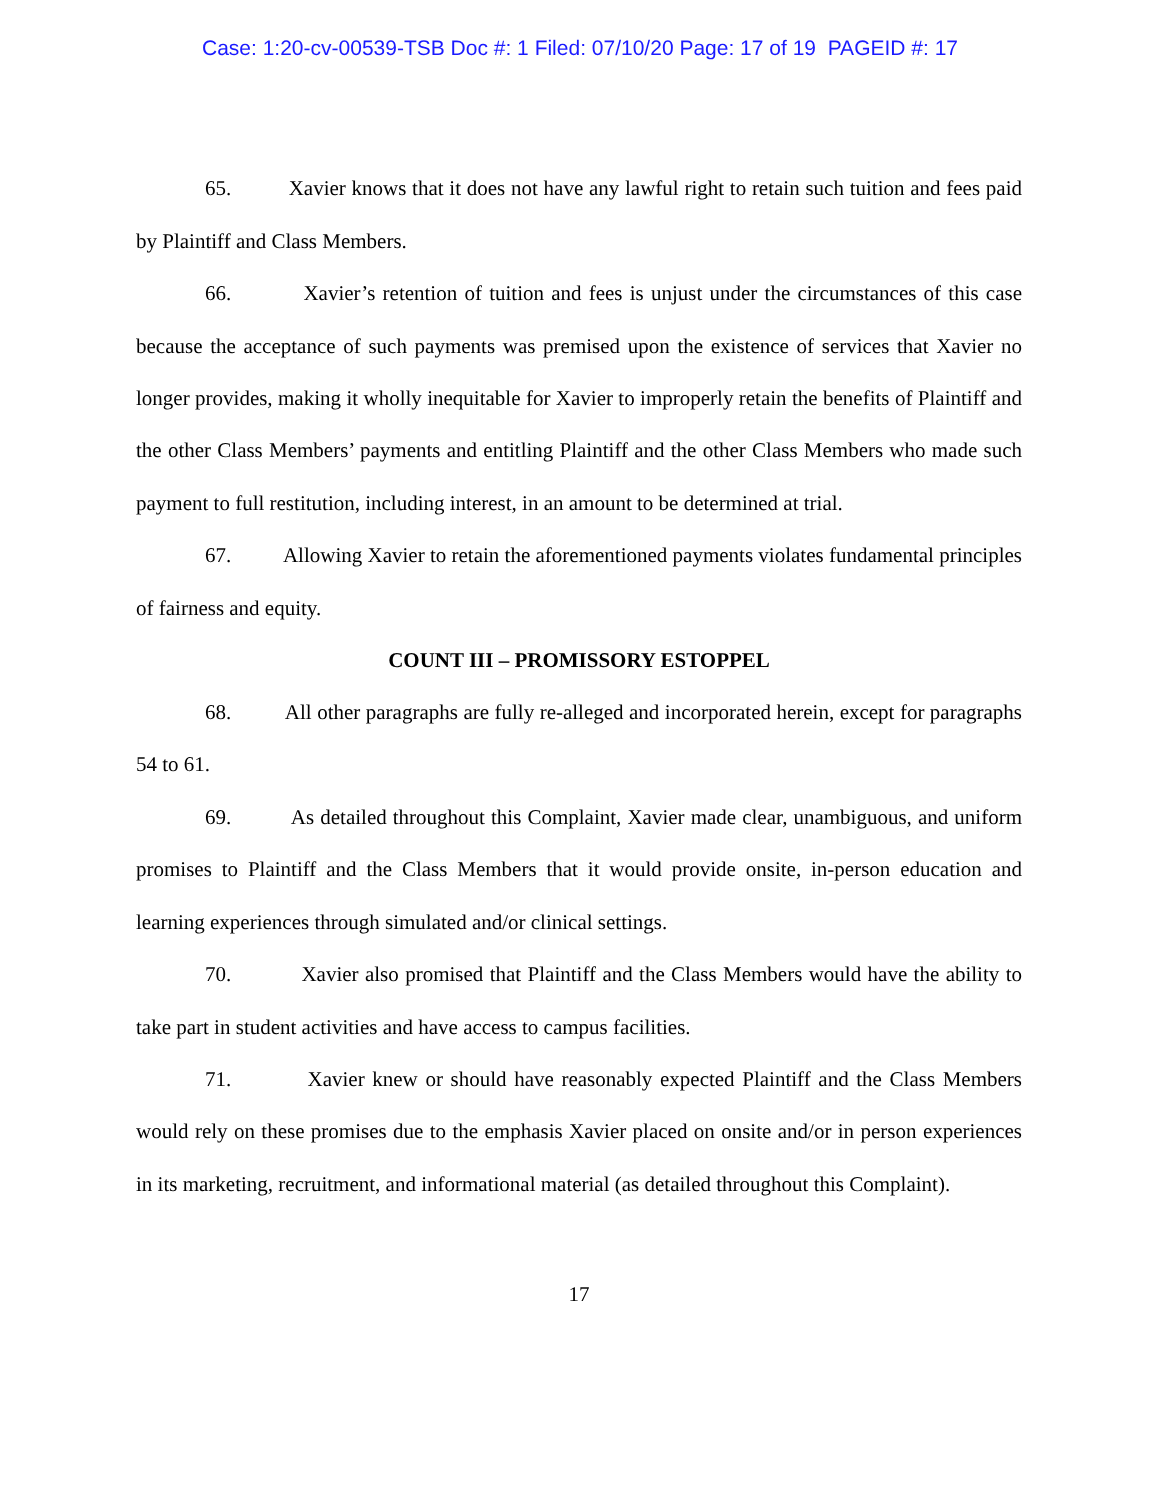Case: 1:20-cv-00539-TSB Doc #: 1 Filed: 07/10/20 Page: 17 of 19 PAGEID #: 17
65. Xavier knows that it does not have any lawful right to retain such tuition and fees paid by Plaintiff and Class Members.
66. Xavier’s retention of tuition and fees is unjust under the circumstances of this case because the acceptance of such payments was premised upon the existence of services that Xavier no longer provides, making it wholly inequitable for Xavier to improperly retain the benefits of Plaintiff and the other Class Members’ payments and entitling Plaintiff and the other Class Members who made such payment to full restitution, including interest, in an amount to be determined at trial.
67. Allowing Xavier to retain the aforementioned payments violates fundamental principles of fairness and equity.
COUNT III – PROMISSORY ESTOPPEL
68. All other paragraphs are fully re-alleged and incorporated herein, except for paragraphs 54 to 61.
69. As detailed throughout this Complaint, Xavier made clear, unambiguous, and uniform promises to Plaintiff and the Class Members that it would provide onsite, in-person education and learning experiences through simulated and/or clinical settings.
70. Xavier also promised that Plaintiff and the Class Members would have the ability to take part in student activities and have access to campus facilities.
71. Xavier knew or should have reasonably expected Plaintiff and the Class Members would rely on these promises due to the emphasis Xavier placed on onsite and/or in person experiences in its marketing, recruitment, and informational material (as detailed throughout this Complaint).
17